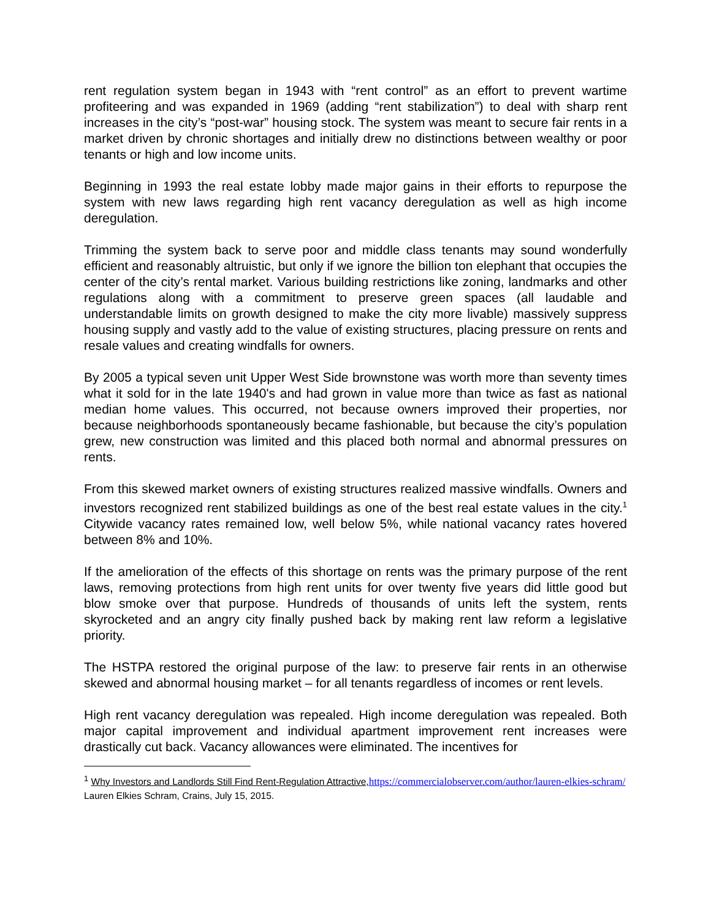rent regulation system began in 1943 with “rent control” as an effort to prevent wartime profiteering and was expanded in 1969 (adding “rent stabilization”) to deal with sharp rent increases in the city’s “post-war” housing stock. The system was meant to secure fair rents in a market driven by chronic shortages and initially drew no distinctions between wealthy or poor tenants or high and low income units.
Beginning in 1993 the real estate lobby made major gains in their efforts to repurpose the system with new laws regarding high rent vacancy deregulation as well as high income deregulation.
Trimming the system back to serve poor and middle class tenants may sound wonderfully efficient and reasonably altruistic, but only if we ignore the billion ton elephant that occupies the center of the city’s rental market. Various building restrictions like zoning, landmarks and other regulations along with a commitment to preserve green spaces (all laudable and understandable limits on growth designed to make the city more livable) massively suppress housing supply and vastly add to the value of existing structures, placing pressure on rents and resale values and creating windfalls for owners.
By 2005 a typical seven unit Upper West Side brownstone was worth more than seventy times what it sold for in the late 1940's and had grown in value more than twice as fast as national median home values. This occurred, not because owners improved their properties, nor because neighborhoods spontaneously became fashionable, but because the city’s population grew, new construction was limited and this placed both normal and abnormal pressures on rents.
From this skewed market owners of existing structures realized massive windfalls. Owners and investors recognized rent stabilized buildings as one of the best real estate values in the city.<sup>1</sup> Citywide vacancy rates remained low, well below 5%, while national vacancy rates hovered between 8% and 10%.
If the amelioration of the effects of this shortage on rents was the primary purpose of the rent laws, removing protections from high rent units for over twenty five years did little good but blow smoke over that purpose. Hundreds of thousands of units left the system, rents skyrocketed and an angry city finally pushed back by making rent law reform a legislative priority.
The HSTPA restored the original purpose of the law: to preserve fair rents in an otherwise skewed and abnormal housing market – for all tenants regardless of incomes or rent levels.
High rent vacancy deregulation was repealed. High income deregulation was repealed. Both major capital improvement and individual apartment improvement rent increases were drastically cut back. Vacancy allowances were eliminated. The incentives for
<sup>1</sup> Why Investors and Landlords Still Find Rent-Regulation Attractive, https://commercialobserver.com/author/lauren-elkies-schram/ Lauren Elkies Schram, Crains, July 15, 2015.